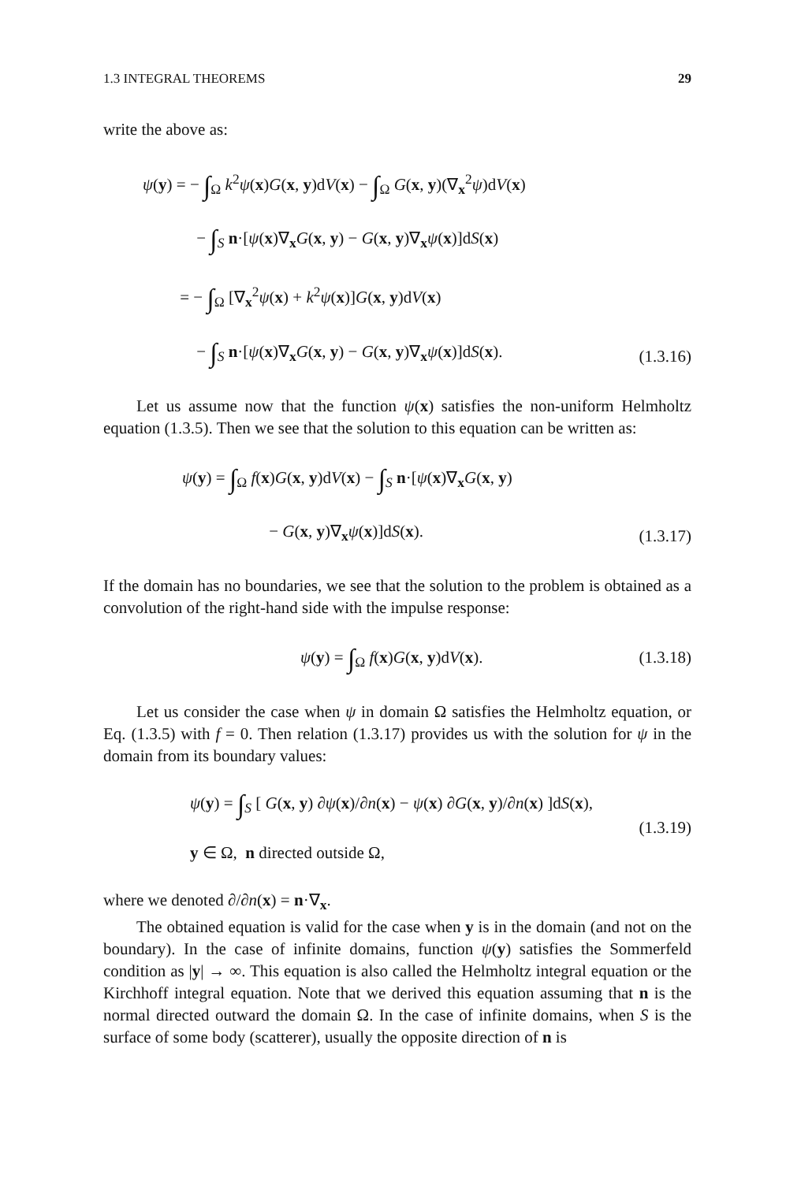1.3 INTEGRAL THEOREMS 29
write the above as:
ψ(y) = − ∫<sub>Ω</sub> k<sup>2</sup>ψ(x)G(x, y)dV(x) − ∫<sub>Ω</sub> G(x, y)(∇<sub>x</sub><sup>2</sup>ψ)dV(x)
    − ∫<sub>S</sub> n·[ψ(x)∇<sub>x</sub>G(x, y) − G(x, y)∇<sub>x</sub>ψ(x)]dS(x)
   = − ∫<sub>Ω</sub> [∇<sub>x</sub><sup>2</sup>ψ(x) + k<sup>2</sup>ψ(x)]G(x, y)dV(x)
    − ∫<sub>S</sub> n·[ψ(x)∇<sub>x</sub>G(x, y) − G(x, y)∇<sub>x</sub>ψ(x)]dS(x).
(1.3.16)
Let us assume now that the function ψ(x) satisfies the non-uniform Helmholtz equation (1.3.5). Then we see that the solution to this equation can be written as:
ψ(y) = ∫<sub>Ω</sub> f(x)G(x, y)dV(x) − ∫<sub>S</sub> n·[ψ(x)∇<sub>x</sub>G(x, y)
      − G(x, y)∇<sub>x</sub>ψ(x)]dS(x).
(1.3.17)
If the domain has no boundaries, we see that the solution to the problem is obtained as a convolution of the right-hand side with the impulse response:
ψ(y) = ∫<sub>Ω</sub> f(x)G(x, y)dV(x). (1.3.18)
Let us consider the case when ψ in domain Ω satisfies the Helmholtz equation, or Eq. (1.3.5) with f = 0. Then relation (1.3.17) provides us with the solution for ψ in the domain from its boundary values:
ψ(y) = ∫<sub>S</sub> [ G(x, y) ∂ψ(x)/∂n(x) − ψ(x) ∂G(x, y)/∂n(x) ]dS(x),
y ∈ Ω, n directed outside Ω,
(1.3.19)
where we denoted ∂/∂n(x) = n·∇<sub>x</sub>.
The obtained equation is valid for the case when y is in the domain (and not on the boundary). In the case of infinite domains, function ψ(y) satisfies the Sommerfeld condition as |y| → ∞. This equation is also called the Helmholtz integral equation or the Kirchhoff integral equation. Note that we derived this equation assuming that n is the normal directed outward the domain Ω. In the case of infinite domains, when S is the surface of some body (scatterer), usually the opposite direction of n is